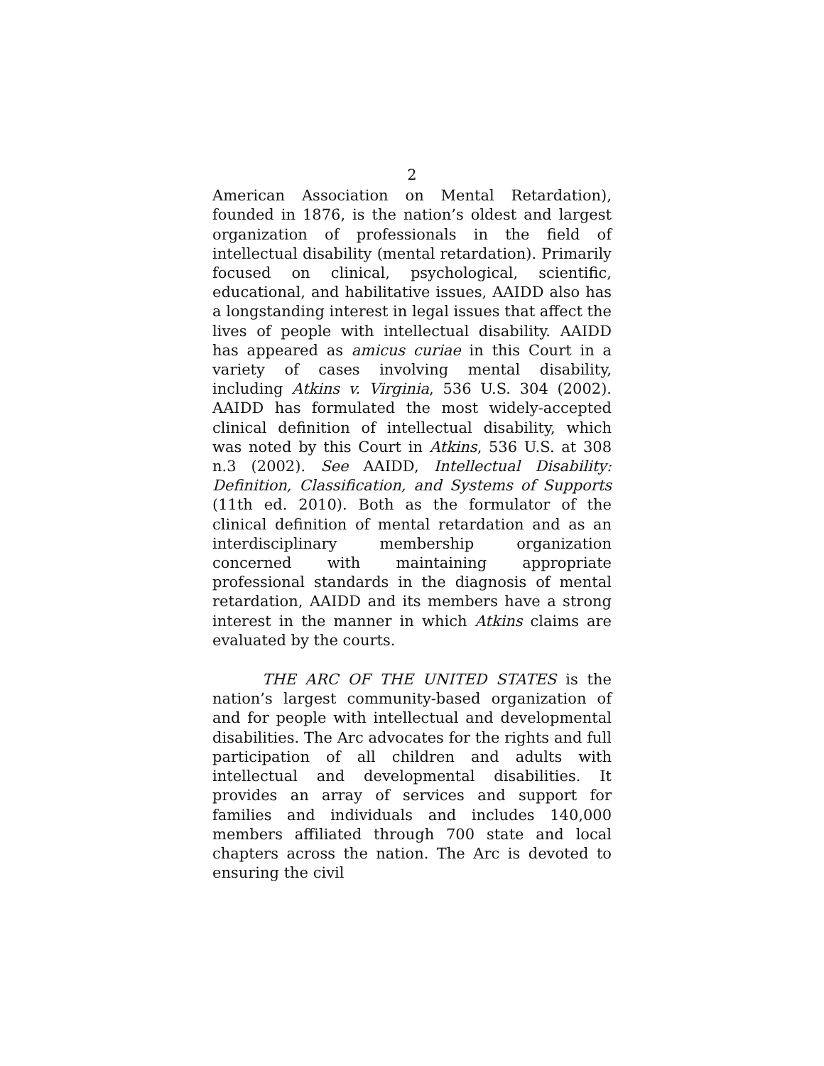2
American Association on Mental Retardation), founded in 1876, is the nation’s oldest and largest organization of professionals in the field of intellectual disability (mental retardation). Primarily focused on clinical, psychological, scientific, educational, and habilitative issues, AAIDD also has a longstanding interest in legal issues that affect the lives of people with intellectual disability. AAIDD has appeared as amicus curiae in this Court in a variety of cases involving mental disability, including Atkins v. Virginia, 536 U.S. 304 (2002). AAIDD has formulated the most widely-accepted clinical definition of intellectual disability, which was noted by this Court in Atkins, 536 U.S. at 308 n.3 (2002). See AAIDD, Intellectual Disability: Definition, Classification, and Systems of Supports (11th ed. 2010). Both as the formulator of the clinical definition of mental retardation and as an interdisciplinary membership organization concerned with maintaining appropriate professional standards in the diagnosis of mental retardation, AAIDD and its members have a strong interest in the manner in which Atkins claims are evaluated by the courts.
THE ARC OF THE UNITED STATES is the nation’s largest community-based organization of and for people with intellectual and developmental disabilities. The Arc advocates for the rights and full participation of all children and adults with intellectual and developmental disabilities. It provides an array of services and support for families and individuals and includes 140,000 members affiliated through 700 state and local chapters across the nation. The Arc is devoted to ensuring the civil